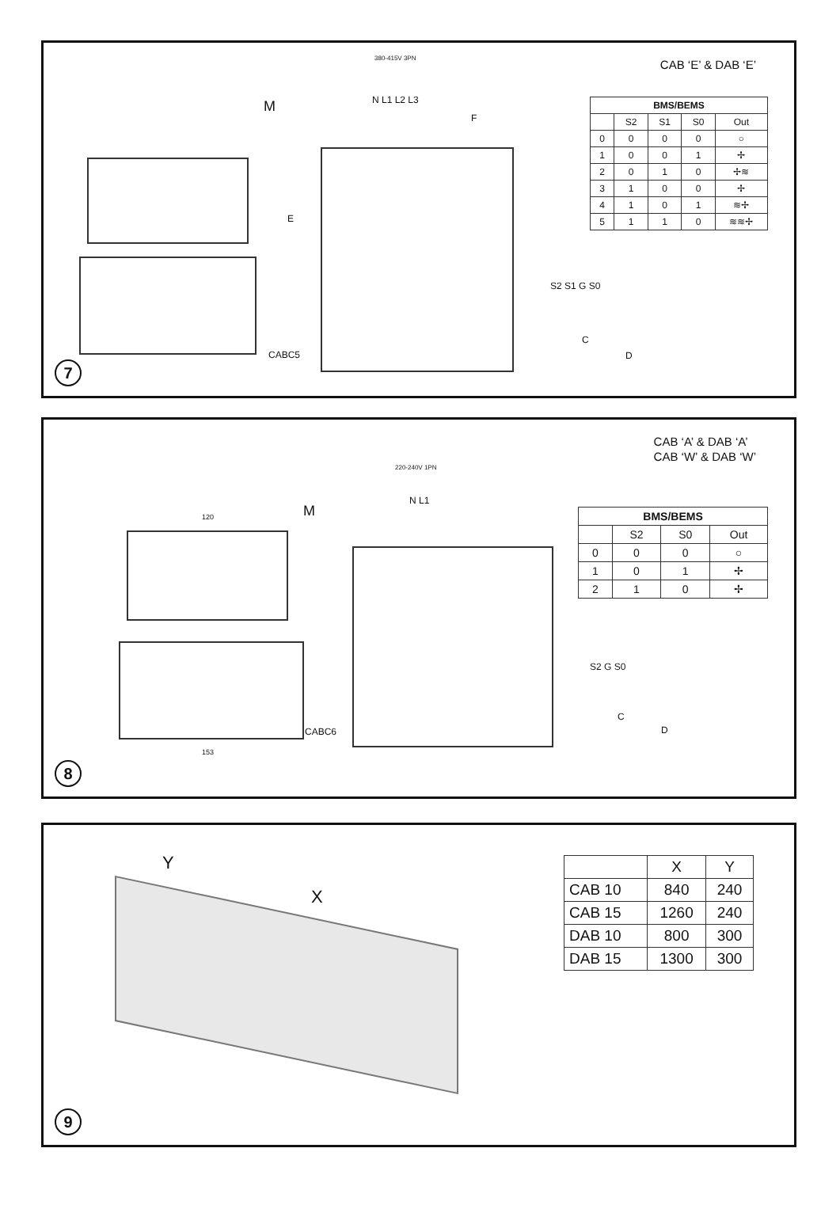CAB ‘E’ & DAB ‘E’
| BMS/BEMS | | | | |
| --- | --- | --- | --- | --- |
| | S2 | S1 | S0 | Out |
| 0 | 0 | 0 | 0 | ○ |
| 1 | 0 | 0 | 1 | ✢ |
| 2 | 0 | 1 | 0 | ✢≋ |
| 3 | 1 | 0 | 0 | ✢ |
| 4 | 1 | 0 | 1 | ≋✢ |
| 5 | 1 | 1 | 0 | ≋≋✢ |
M
380-415V 3PN
N L1 L2 L3
F
E
CABC5
S2 S1 G S0
C
D
7
CAB ‘A’ & DAB ‘A’
CAB ‘W’ & DAB ‘W’
| BMS/BEMS | | | |
| --- | --- | --- | --- |
| | S2 | S0 | Out |
| 0 | 0 | 0 | ○ |
| 1 | 0 | 1 | ✢ |
| 2 | 1 | 0 | ✢ |
M
220-240V 1PN
N L1
120
153
CABC6
S2 G S0
C
D
8
Y
X
| | X | Y |
| --- | --- | --- |
| CAB 10 | 840 | 240 |
| CAB 15 | 1260 | 240 |
| DAB 10 | 800 | 300 |
| DAB 15 | 1300 | 300 |
9